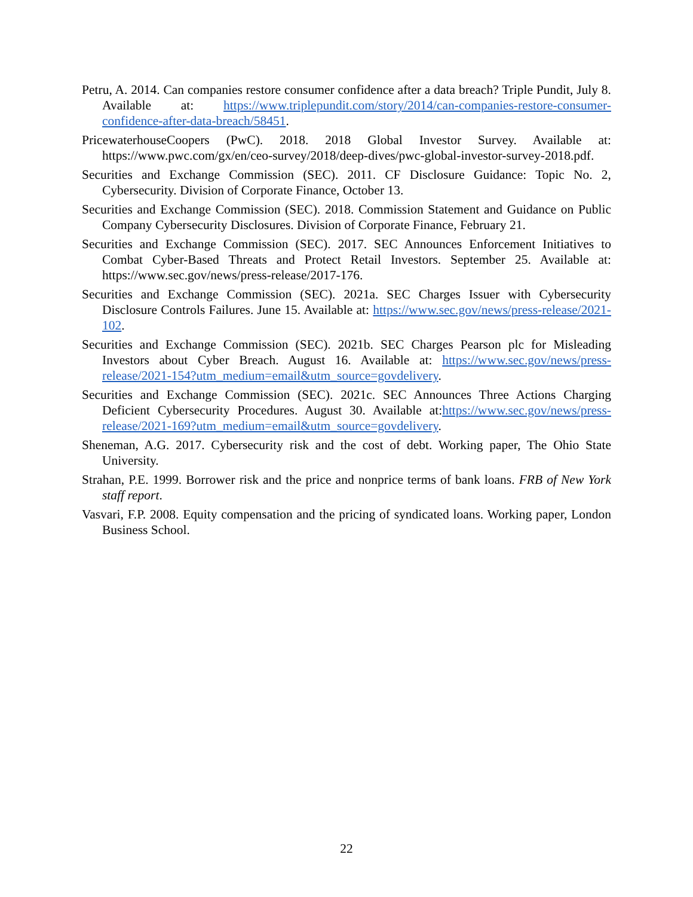Petru, A. 2014. Can companies restore consumer confidence after a data breach? Triple Pundit, July 8. Available at: https://www.triplepundit.com/story/2014/can-companies-restore-consumer-confidence-after-data-breach/58451.
PricewaterhouseCoopers (PwC). 2018. 2018 Global Investor Survey. Available at: https://www.pwc.com/gx/en/ceo-survey/2018/deep-dives/pwc-global-investor-survey-2018.pdf.
Securities and Exchange Commission (SEC). 2011. CF Disclosure Guidance: Topic No. 2, Cybersecurity. Division of Corporate Finance, October 13.
Securities and Exchange Commission (SEC). 2018. Commission Statement and Guidance on Public Company Cybersecurity Disclosures. Division of Corporate Finance, February 21.
Securities and Exchange Commission (SEC). 2017. SEC Announces Enforcement Initiatives to Combat Cyber-Based Threats and Protect Retail Investors. September 25. Available at: https://www.sec.gov/news/press-release/2017-176.
Securities and Exchange Commission (SEC). 2021a. SEC Charges Issuer with Cybersecurity Disclosure Controls Failures. June 15. Available at: https://www.sec.gov/news/press-release/2021-102.
Securities and Exchange Commission (SEC). 2021b. SEC Charges Pearson plc for Misleading Investors about Cyber Breach. August 16. Available at: https://www.sec.gov/news/press-release/2021-154?utm_medium=email&utm_source=govdelivery.
Securities and Exchange Commission (SEC). 2021c. SEC Announces Three Actions Charging Deficient Cybersecurity Procedures. August 30. Available at:https://www.sec.gov/news/press-release/2021-169?utm_medium=email&utm_source=govdelivery.
Sheneman, A.G. 2017. Cybersecurity risk and the cost of debt. Working paper, The Ohio State University.
Strahan, P.E. 1999. Borrower risk and the price and nonprice terms of bank loans. FRB of New York staff report.
Vasvari, F.P. 2008. Equity compensation and the pricing of syndicated loans. Working paper, London Business School.
22